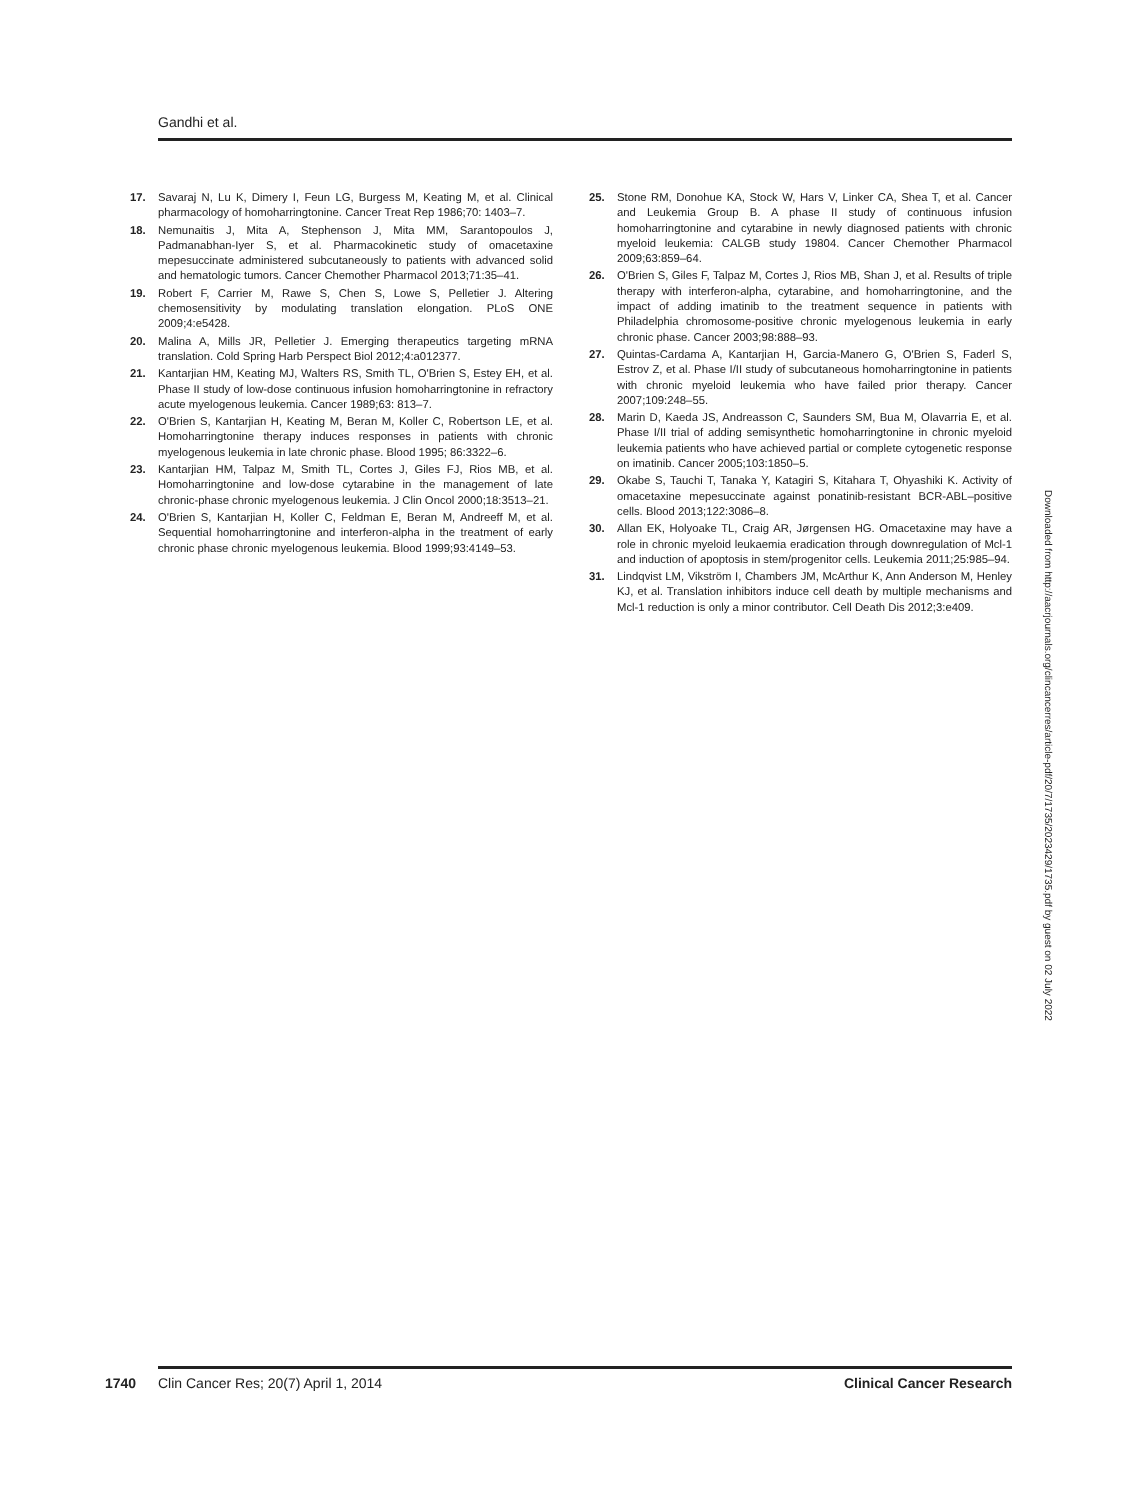Gandhi et al.
17. Savaraj N, Lu K, Dimery I, Feun LG, Burgess M, Keating M, et al. Clinical pharmacology of homoharringtonine. Cancer Treat Rep 1986;70: 1403–7.
18. Nemunaitis J, Mita A, Stephenson J, Mita MM, Sarantopoulos J, Padmanabhan-Iyer S, et al. Pharmacokinetic study of omacetaxine mepesuccinate administered subcutaneously to patients with advanced solid and hematologic tumors. Cancer Chemother Pharmacol 2013;71:35–41.
19. Robert F, Carrier M, Rawe S, Chen S, Lowe S, Pelletier J. Altering chemosensitivity by modulating translation elongation. PLoS ONE 2009;4:e5428.
20. Malina A, Mills JR, Pelletier J. Emerging therapeutics targeting mRNA translation. Cold Spring Harb Perspect Biol 2012;4:a012377.
21. Kantarjian HM, Keating MJ, Walters RS, Smith TL, O'Brien S, Estey EH, et al. Phase II study of low-dose continuous infusion homoharringtonine in refractory acute myelogenous leukemia. Cancer 1989;63: 813–7.
22. O'Brien S, Kantarjian H, Keating M, Beran M, Koller C, Robertson LE, et al. Homoharringtonine therapy induces responses in patients with chronic myelogenous leukemia in late chronic phase. Blood 1995; 86:3322–6.
23. Kantarjian HM, Talpaz M, Smith TL, Cortes J, Giles FJ, Rios MB, et al. Homoharringtonine and low-dose cytarabine in the management of late chronic-phase chronic myelogenous leukemia. J Clin Oncol 2000;18:3513–21.
24. O'Brien S, Kantarjian H, Koller C, Feldman E, Beran M, Andreeff M, et al. Sequential homoharringtonine and interferon-alpha in the treatment of early chronic phase chronic myelogenous leukemia. Blood 1999;93:4149–53.
25. Stone RM, Donohue KA, Stock W, Hars V, Linker CA, Shea T, et al. Cancer and Leukemia Group B. A phase II study of continuous infusion homoharringtonine and cytarabine in newly diagnosed patients with chronic myeloid leukemia: CALGB study 19804. Cancer Chemother Pharmacol 2009;63:859–64.
26. O'Brien S, Giles F, Talpaz M, Cortes J, Rios MB, Shan J, et al. Results of triple therapy with interferon-alpha, cytarabine, and homoharringtonine, and the impact of adding imatinib to the treatment sequence in patients with Philadelphia chromosome-positive chronic myelogenous leukemia in early chronic phase. Cancer 2003;98:888–93.
27. Quintas-Cardama A, Kantarjian H, Garcia-Manero G, O'Brien S, Faderl S, Estrov Z, et al. Phase I/II study of subcutaneous homoharringtonine in patients with chronic myeloid leukemia who have failed prior therapy. Cancer 2007;109:248–55.
28. Marin D, Kaeda JS, Andreasson C, Saunders SM, Bua M, Olavarria E, et al. Phase I/II trial of adding semisynthetic homoharringtonine in chronic myeloid leukemia patients who have achieved partial or complete cytogenetic response on imatinib. Cancer 2005;103:1850–5.
29. Okabe S, Tauchi T, Tanaka Y, Katagiri S, Kitahara T, Ohyashiki K. Activity of omacetaxine mepesuccinate against ponatinib-resistant BCR-ABL–positive cells. Blood 2013;122:3086–8.
30. Allan EK, Holyoake TL, Craig AR, Jørgensen HG. Omacetaxine may have a role in chronic myeloid leukaemia eradication through downregulation of Mcl-1 and induction of apoptosis in stem/progenitor cells. Leukemia 2011;25:985–94.
31. Lindqvist LM, Vikström I, Chambers JM, McArthur K, Ann Anderson M, Henley KJ, et al. Translation inhibitors induce cell death by multiple mechanisms and Mcl-1 reduction is only a minor contributor. Cell Death Dis 2012;3:e409.
Downloaded from http://aacrjournals.org/clincancerres/article-pdf/20/7/1735/2023429/1735.pdf by guest on 02 July 2022
1740 Clin Cancer Res; 20(7) April 1, 2014 Clinical Cancer Research